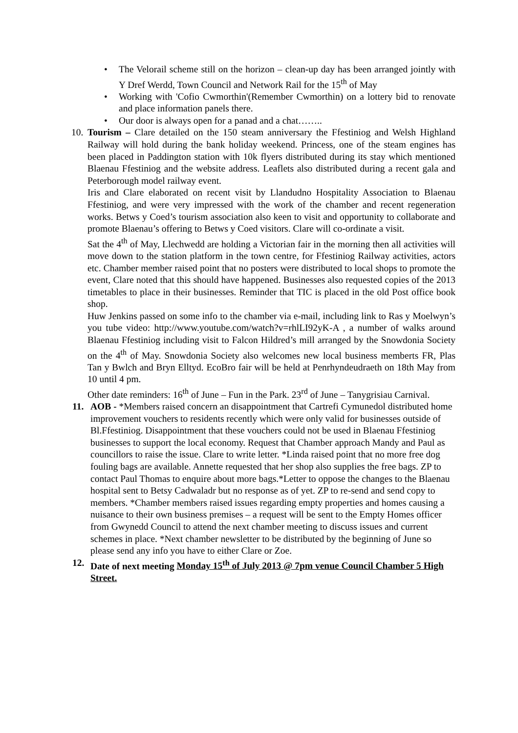• The Velorail scheme still on the horizon – clean-up day has been arranged jointly with Y Dref Werdd, Town Council and Network Rail for the 15<sup>th</sup> of May
• Working with 'Cofio Cwmorthin'(Remember Cwmorthin) on a lottery bid to renovate and place information panels there.
• Our door is always open for a panad and a chat……..
10.
Tourism – Clare detailed on the 150 steam anniversary the Ffestiniog and Welsh Highland Railway will hold during the bank holiday weekend. Princess, one of the steam engines has been placed in Paddington station with 10k flyers distributed during its stay which mentioned Blaenau Ffestiniog and the website address. Leaflets also distributed during a recent gala and Peterborough model railway event.
Iris and Clare elaborated on recent visit by Llandudno Hospitality Association to Blaenau Ffestiniog, and were very impressed with the work of the chamber and recent regeneration works. Betws y Coed’s tourism association also keen to visit and opportunity to collaborate and promote Blaenau’s offering to Betws y Coed visitors. Clare will co-ordinate a visit.
Sat the 4<sup>th</sup> of May, Llechwedd are holding a Victorian fair in the morning then all activities will move down to the station platform in the town centre, for Ffestiniog Railway activities, actors etc. Chamber member raised point that no posters were distributed to local shops to promote the event, Clare noted that this should have happened. Businesses also requested copies of the 2013 timetables to place in their businesses. Reminder that TIC is placed in the old Post office book shop.
Huw Jenkins passed on some info to the chamber via e-mail, including link to Ras y Moelwyn’s you tube video: http://www.youtube.com/watch?v=rhlLI92yK-A , a number of walks around Blaenau Ffestiniog including visit to Falcon Hildred’s mill arranged by the Snowdonia Society on the 4<sup>th</sup> of May. Snowdonia Society also welcomes new local business memberts FR, Plas Tan y Bwlch and Bryn Elltyd. EcoBro fair will be held at Penrhyndeudraeth on 18th May from 10 until 4 pm.
Other date reminders: 16<sup>th</sup> of June – Fun in the Park. 23<sup>rd</sup> of June – Tanygrisiau Carnival.
11. AOB - *Members raised concern an disappointment that Cartrefi Cymunedol distributed home improvement vouchers to residents recently which were only valid for businesses outside of Bl.Ffestiniog. Disappointment that these vouchers could not be used in Blaenau Ffestiniog businesses to support the local economy. Request that Chamber approach Mandy and Paul as councillors to raise the issue. Clare to write letter. *Linda raised point that no more free dog fouling bags are available. Annette requested that her shop also supplies the free bags. ZP to contact Paul Thomas to enquire about more bags.*Letter to oppose the changes to the Blaenau hospital sent to Betsy Cadwaladr but no response as of yet. ZP to re-send and send copy to members. *Chamber members raised issues regarding empty properties and homes causing a nuisance to their own business premises – a request will be sent to the Empty Homes officer from Gwynedd Council to attend the next chamber meeting to discuss issues and current schemes in place. *Next chamber newsletter to be distributed by the beginning of June so please send any info you have to either Clare or Zoe.
12. Date of next meeting Monday 15<sup>th</sup> of July 2013 @ 7pm venue Council Chamber 5 High Street.